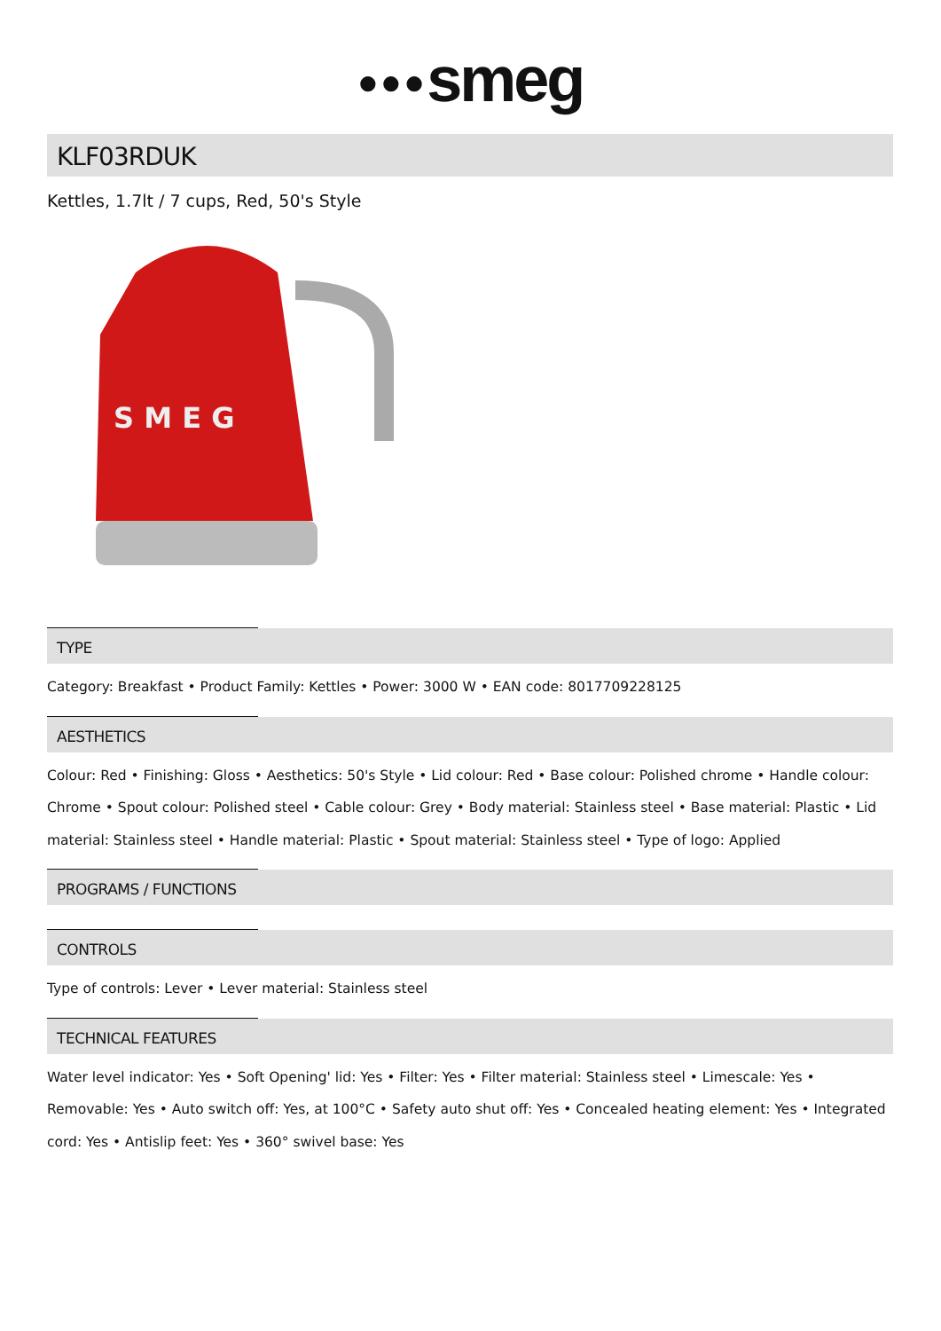●●●smeg
KLF03RDUK
Kettles, 1.7lt / 7 cups, Red, 50's Style
S M E G
TYPE
Category: Breakfast • Product Family: Kettles • Power: 3000 W • EAN code: 8017709228125
AESTHETICS
Colour: Red • Finishing: Gloss • Aesthetics: 50's Style • Lid colour: Red • Base colour: Polished chrome • Handle colour: Chrome • Spout colour: Polished steel • Cable colour: Grey • Body material: Stainless steel • Base material: Plastic • Lid material: Stainless steel • Handle material: Plastic • Spout material: Stainless steel • Type of logo: Applied
PROGRAMS / FUNCTIONS
CONTROLS
Type of controls: Lever • Lever material: Stainless steel
TECHNICAL FEATURES
Water level indicator: Yes • Soft Opening' lid: Yes • Filter: Yes • Filter material: Stainless steel • Limescale: Yes • Removable: Yes • Auto switch off: Yes, at 100°C • Safety auto shut off: Yes • Concealed heating element: Yes • Integrated cord: Yes • Antislip feet: Yes • 360° swivel base: Yes